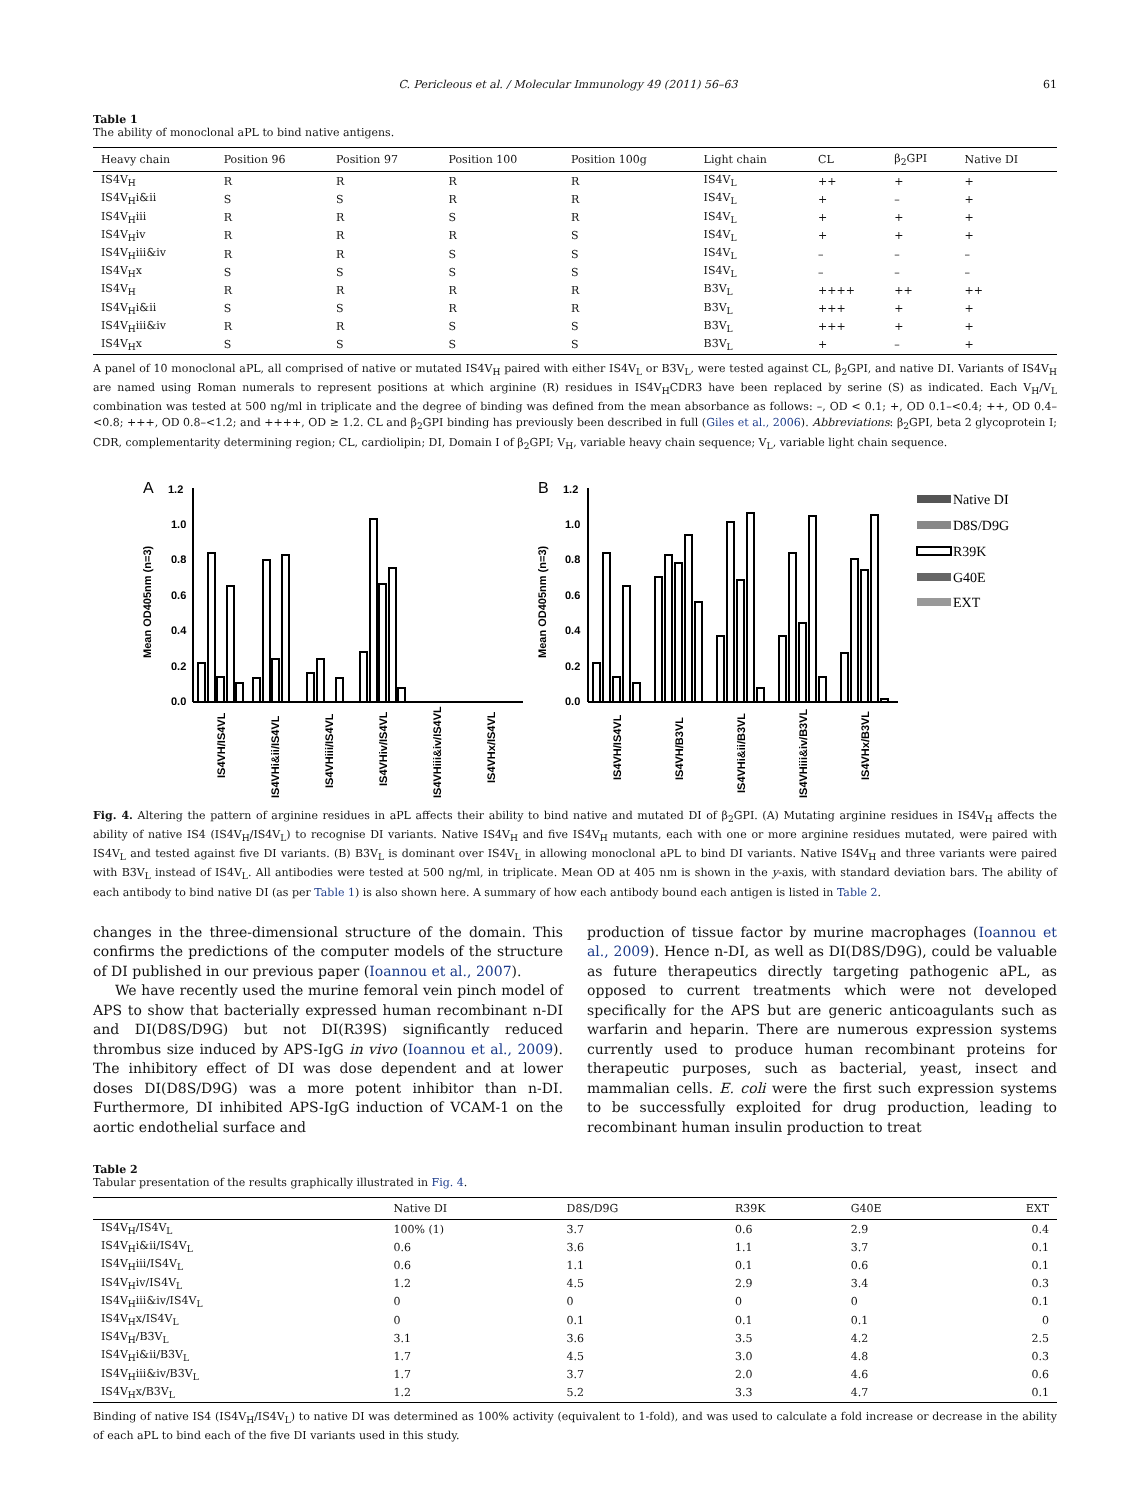C. Pericleous et al. / Molecular Immunology 49 (2011) 56–63 61
Table 1
The ability of monoclonal aPL to bind native antigens.
| Heavy chain | Position 96 | Position 97 | Position 100 | Position 100g | Light chain | CL | β<sub>2</sub>GPI | Native DI |
| --- | --- | --- | --- | --- | --- | --- | --- | --- |
| IS4V<sub>H</sub> | R | R | R | R | IS4V<sub>L</sub> | ++ | + | + |
| IS4V<sub>H</sub>i&ii | S | S | R | R | IS4V<sub>L</sub> | + | – | + |
| IS4V<sub>H</sub>iii | R | R | S | R | IS4V<sub>L</sub> | + | + | + |
| IS4V<sub>H</sub>iv | R | R | R | S | IS4V<sub>L</sub> | + | + | + |
| IS4V<sub>H</sub>iii&iv | R | R | S | S | IS4V<sub>L</sub> | – | – | – |
| IS4V<sub>H</sub>x | S | S | S | S | IS4V<sub>L</sub> | – | – | – |
| IS4V<sub>H</sub> | R | R | R | R | B3V<sub>L</sub> | ++++ | ++ | ++ |
| IS4V<sub>H</sub>i&ii | S | S | R | R | B3V<sub>L</sub> | +++ | + | + |
| IS4V<sub>H</sub>iii&iv | R | R | S | S | B3V<sub>L</sub> | +++ | + | + |
| IS4V<sub>H</sub>x | S | S | S | S | B3V<sub>L</sub> | + | – | + |
A panel of 10 monoclonal aPL, all comprised of native or mutated IS4V<sub>H</sub> paired with either IS4V<sub>L</sub> or B3V<sub>L</sub>, were tested against CL, β<sub>2</sub>GPI, and native DI. Variants of IS4V<sub>H</sub> are named using Roman numerals to represent positions at which arginine (R) residues in IS4V<sub>H</sub>CDR3 have been replaced by serine (S) as indicated. Each V<sub>H</sub>/V<sub>L</sub> combination was tested at 500 ng/ml in triplicate and the degree of binding was defined from the mean absorbance as follows: –, OD < 0.1; +, OD 0.1–<0.4; ++, OD 0.4–<0.8; +++, OD 0.8–<1.2; and ++++, OD ≥ 1.2. CL and β<sub>2</sub>GPI binding has previously been described in full (Giles et al., 2006). Abbreviations: β<sub>2</sub>GPI, beta 2 glycoprotein I; CDR, complementarity determining region; CL, cardiolipin; DI, Domain I of β<sub>2</sub>GPI; V<sub>H</sub>, variable heavy chain sequence; V<sub>L</sub>, variable light chain sequence.
A
1.2
1.0
0.8
0.6
0.4
0.2
0.0
Mean OD405nm (n=3)
IS4VH/IS4VL
IS4VHi&ii/IS4VL
IS4VHiii/IS4VL
IS4VHiv/IS4VL
IS4VHiii&iv/IS4VL
IS4VHx/IS4VL
B
1.2
1.0
0.8
0.6
0.4
0.2
0.0
Mean OD405nm (n=3)
IS4VH/IS4VL
IS4VH/B3VL
IS4VHi&ii/B3VL
IS4VHiii&iv/B3VL
IS4VHx/B3VL
Native DI
D8S/D9G
R39K
G40E
EXT
Fig. 4. Altering the pattern of arginine residues in aPL affects their ability to bind native and mutated DI of β<sub>2</sub>GPI. (A) Mutating arginine residues in IS4V<sub>H</sub> affects the ability of native IS4 (IS4V<sub>H</sub>/IS4V<sub>L</sub>) to recognise DI variants. Native IS4V<sub>H</sub> and five IS4V<sub>H</sub> mutants, each with one or more arginine residues mutated, were paired with IS4V<sub>L</sub> and tested against five DI variants. (B) B3V<sub>L</sub> is dominant over IS4V<sub>L</sub> in allowing monoclonal aPL to bind DI variants. Native IS4V<sub>H</sub> and three variants were paired with B3V<sub>L</sub> instead of IS4V<sub>L</sub>. All antibodies were tested at 500 ng/ml, in triplicate. Mean OD at 405 nm is shown in the y-axis, with standard deviation bars. The ability of each antibody to bind native DI (as per Table 1) is also shown here. A summary of how each antibody bound each antigen is listed in Table 2.
changes in the three-dimensional structure of the domain. This confirms the predictions of the computer models of the structure of DI published in our previous paper (Ioannou et al., 2007).
We have recently used the murine femoral vein pinch model of APS to show that bacterially expressed human recombinant n-DI and DI(D8S/D9G) but not DI(R39S) significantly reduced thrombus size induced by APS-IgG in vivo (Ioannou et al., 2009). The inhibitory effect of DI was dose dependent and at lower doses DI(D8S/D9G) was a more potent inhibitor than n-DI. Furthermore, DI inhibited APS-IgG induction of VCAM-1 on the aortic endothelial surface and
production of tissue factor by murine macrophages (Ioannou et al., 2009). Hence n-DI, as well as DI(D8S/D9G), could be valuable as future therapeutics directly targeting pathogenic aPL, as opposed to current treatments which were not developed specifically for the APS but are generic anticoagulants such as warfarin and heparin. There are numerous expression systems currently used to produce human recombinant proteins for therapeutic purposes, such as bacterial, yeast, insect and mammalian cells. E. coli were the first such expression systems to be successfully exploited for drug production, leading to recombinant human insulin production to treat
Table 2
Tabular presentation of the results graphically illustrated in Fig. 4.
| | Native DI | D8S/D9G | R39K | G40E | EXT |
| --- | --- | --- | --- | --- | --- |
| IS4V<sub>H</sub>/IS4V<sub>L</sub> | 100% (1) | 3.7 | 0.6 | 2.9 | 0.4 |
| IS4V<sub>H</sub>i&ii/IS4V<sub>L</sub> | 0.6 | 3.6 | 1.1 | 3.7 | 0.1 |
| IS4V<sub>H</sub>iii/IS4V<sub>L</sub> | 0.6 | 1.1 | 0.1 | 0.6 | 0.1 |
| IS4V<sub>H</sub>iv/IS4V<sub>L</sub> | 1.2 | 4.5 | 2.9 | 3.4 | 0.3 |
| IS4V<sub>H</sub>iii&iv/IS4V<sub>L</sub> | 0 | 0 | 0 | 0 | 0.1 |
| IS4V<sub>H</sub>x/IS4V<sub>L</sub> | 0 | 0.1 | 0.1 | 0.1 | 0 |
| IS4V<sub>H</sub>/B3V<sub>L</sub> | 3.1 | 3.6 | 3.5 | 4.2 | 2.5 |
| IS4V<sub>H</sub>i&ii/B3V<sub>L</sub> | 1.7 | 4.5 | 3.0 | 4.8 | 0.3 |
| IS4V<sub>H</sub>iii&iv/B3V<sub>L</sub> | 1.7 | 3.7 | 2.0 | 4.6 | 0.6 |
| IS4V<sub>H</sub>x/B3V<sub>L</sub> | 1.2 | 5.2 | 3.3 | 4.7 | 0.1 |
Binding of native IS4 (IS4V<sub>H</sub>/IS4V<sub>L</sub>) to native DI was determined as 100% activity (equivalent to 1-fold), and was used to calculate a fold increase or decrease in the ability of each aPL to bind each of the five DI variants used in this study.